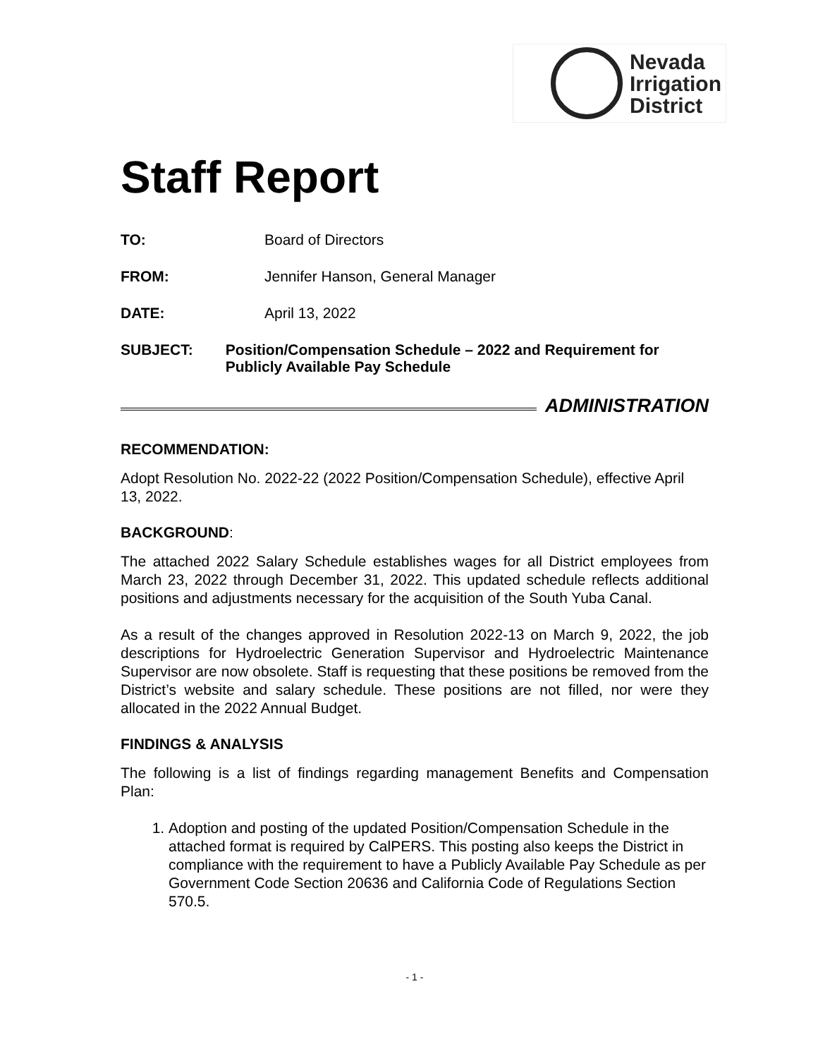Nevada
Irrigation
District
Staff Report
TO: Board of Directors
FROM: Jennifer Hanson, General Manager
DATE: April 13, 2022
SUBJECT: Position/Compensation Schedule – 2022 and Requirement for Publicly Available Pay Schedule
ADMINISTRATION
RECOMMENDATION:
Adopt Resolution No. 2022-22 (2022 Position/Compensation Schedule), effective April 13, 2022.
BACKGROUND:
The attached 2022 Salary Schedule establishes wages for all District employees from March 23, 2022 through December 31, 2022. This updated schedule reflects additional positions and adjustments necessary for the acquisition of the South Yuba Canal.
As a result of the changes approved in Resolution 2022-13 on March 9, 2022, the job descriptions for Hydroelectric Generation Supervisor and Hydroelectric Maintenance Supervisor are now obsolete. Staff is requesting that these positions be removed from the District’s website and salary schedule. These positions are not filled, nor were they allocated in the 2022 Annual Budget.
FINDINGS & ANALYSIS
The following is a list of findings regarding management Benefits and Compensation Plan:
1. Adoption and posting of the updated Position/Compensation Schedule in the attached format is required by CalPERS. This posting also keeps the District in compliance with the requirement to have a Publicly Available Pay Schedule as per Government Code Section 20636 and California Code of Regulations Section 570.5.
- 1 -